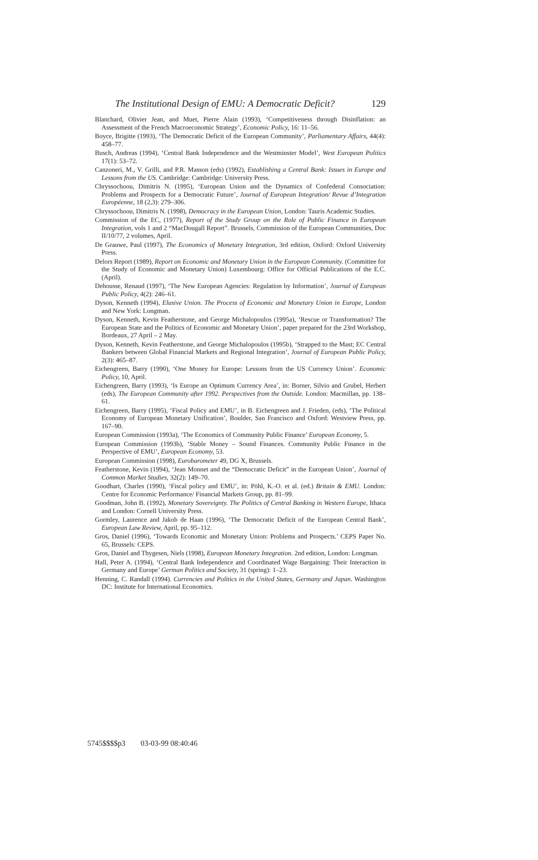The Institutional Design of EMU: A Democratic Deficit? 129
Blanchard, Olivier Jean, and Muet, Pierre Alain (1993), ‘Competitiveness through Disinflation: an Assessment of the French Macroeconomic Strategy’, Economic Policy, 16: 11–56.
Boyce, Brigitte (1993), ‘The Democratic Deficit of the European Community’, Parliamentary Affairs, 44(4): 458–77.
Busch, Andreas (1994), ‘Central Bank Independence and the Westminster Model’, West European Politics 17(1): 53–72.
Canzoneri, M., V. Grilli, and P.R. Masson (eds) (1992), Establishing a Central Bank: Issues in Europe and Lessons from the US. Cambridge: Cambridge: University Press.
Chryssochoou, Dimitris N. (1995), ‘European Union and the Dynamics of Confederal Consociation: Problems and Prospects for a Democratic Future’, Journal of European Integration/ Revue d’Integration Européenne, 18 (2,3): 279–306.
Chryssochoou, Dimitris N. (1998), Democracy in the European Union, London: Tauris Academic Studies.
Commission of the EC, (1977), Report of the Study Group on the Role of Public Finance in European Integration, vols 1 and 2 “MacDougall Report”. Brussels, Commission of the European Communities, Doc II/10/77, 2 volumes, April.
De Grauwe, Paul (1997), The Economics of Monetary Integration, 3rd edition, Oxford: Oxford University Press.
Delors Report (1989), Report on Economic and Monetary Union in the European Community. (Committee for the Study of Economic and Monetary Union) Luxembourg: Office for Official Publications of the E.C. (April).
Dehousse, Renaud (1997), ‘The New European Agencies: Regulation by Information’, Journal of European Public Policy, 4(2): 246–61.
Dyson, Kenneth (1994), Elusive Union. The Process of Economic and Monetary Union in Europe, London and New York: Longman.
Dyson, Kenneth, Kevin Featherstone, and George Michalopoulos (1995a), ‘Rescue or Transformation? The European State and the Politics of Economic and Monetary Union’, paper prepared for the 23rd Workshop, Bordeaux, 27 April – 2 May.
Dyson, Kenneth, Kevin Featherstone, and George Michalopoulos (1995b), ‘Strapped to the Mast; EC Central Bankers between Global Financial Markets and Regional Integration’, Journal of European Public Policy, 2(3): 465–87.
Eichengreen, Barry (1990), ‘One Money for Europe: Lessons from the US Currency Union’. Economic Policy, 10, April.
Eichengreen, Barry (1993), ‘Is Europe an Optimum Currency Area’, in: Borner, Silvio and Grubel, Herbert (eds), The European Community after 1992. Perspectives from the Outside. London: Macmillan, pp. 138–61.
Eichengreen, Barry (1995), ‘Fiscal Policy and EMU’, in B. Eichengreen and J. Frieden, (eds), ‘The Political Economy of European Monetary Unification’, Boulder, San Francisco and Oxford: Westview Press, pp. 167–90.
European Commission (1993a), ‘The Economics of Community Public Finance’ European Economy, 5.
European Commission (1993b), ‘Stable Money – Sound Finances. Community Public Finance in the Perspective of EMU’, European Economy, 53.
European Commission (1998), Eurobarometer 49, DG X, Brussels.
Featherstone, Kevin (1994), ‘Jean Monnet and the “Democratic Deficit” in the European Union’, Journal of Common Market Studies, 32(2): 149–70.
Goodhart, Charles (1990), ‘Fiscal policy and EMU’, in: Pöhl, K.-O. et al. (ed.) Britain & EMU. London: Centre for Economic Performance/ Financial Markets Group, pp. 81–99.
Goodman, John B. (1992), Monetary Sovereignty. The Politics of Central Banking in Western Europe, Ithaca and London: Cornell University Press.
Gormley, Laurence and Jakob de Haan (1996), ‘The Democratic Deficit of the European Central Bank’, European Law Review, April, pp. 95–112.
Gros, Daniel (1996), ‘Towards Economic and Monetary Union: Problems and Prospects.’ CEPS Paper No. 65, Brussels: CEPS.
Gros, Daniel and Thygesen, Niels (1998), European Monetary Integration. 2nd edition, London: Longman.
Hall, Peter A. (1994), ‘Central Bank Independence and Coordinated Wage Bargaining: Their Interaction in Germany and Europe’ German Politics and Society, 31 (spring): 1–23.
Henning, C. Randall (1994). Currencies and Politics in the United States, Germany and Japan. Washington DC: Institute for International Economics.
5745$$$$p3 03-03-99 08:40:46